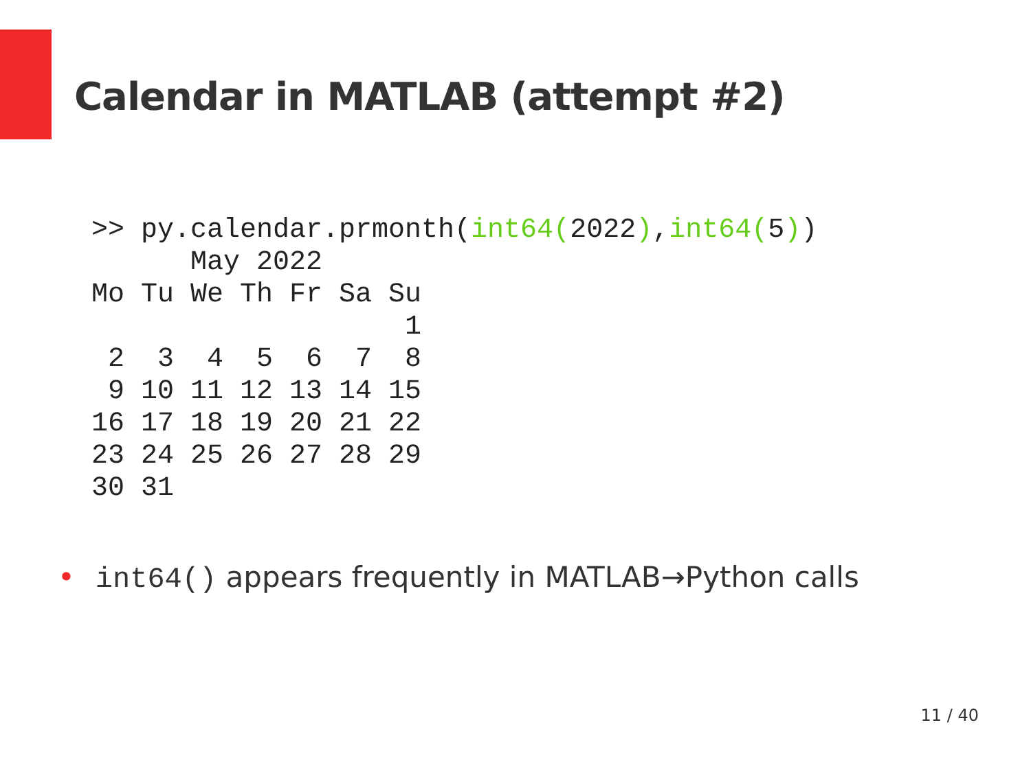Calendar in MATLAB (attempt #2)
>> py.calendar.prmonth(int64(2022),int64(5))
      May 2022
Mo Tu We Th Fr Sa Su
                   1
 2  3  4  5  6  7  8
 9 10 11 12 13 14 15
16 17 18 19 20 21 22
23 24 25 26 27 28 29
30 31
• int64() appears frequently in MATLAB→Python calls
11 / 40